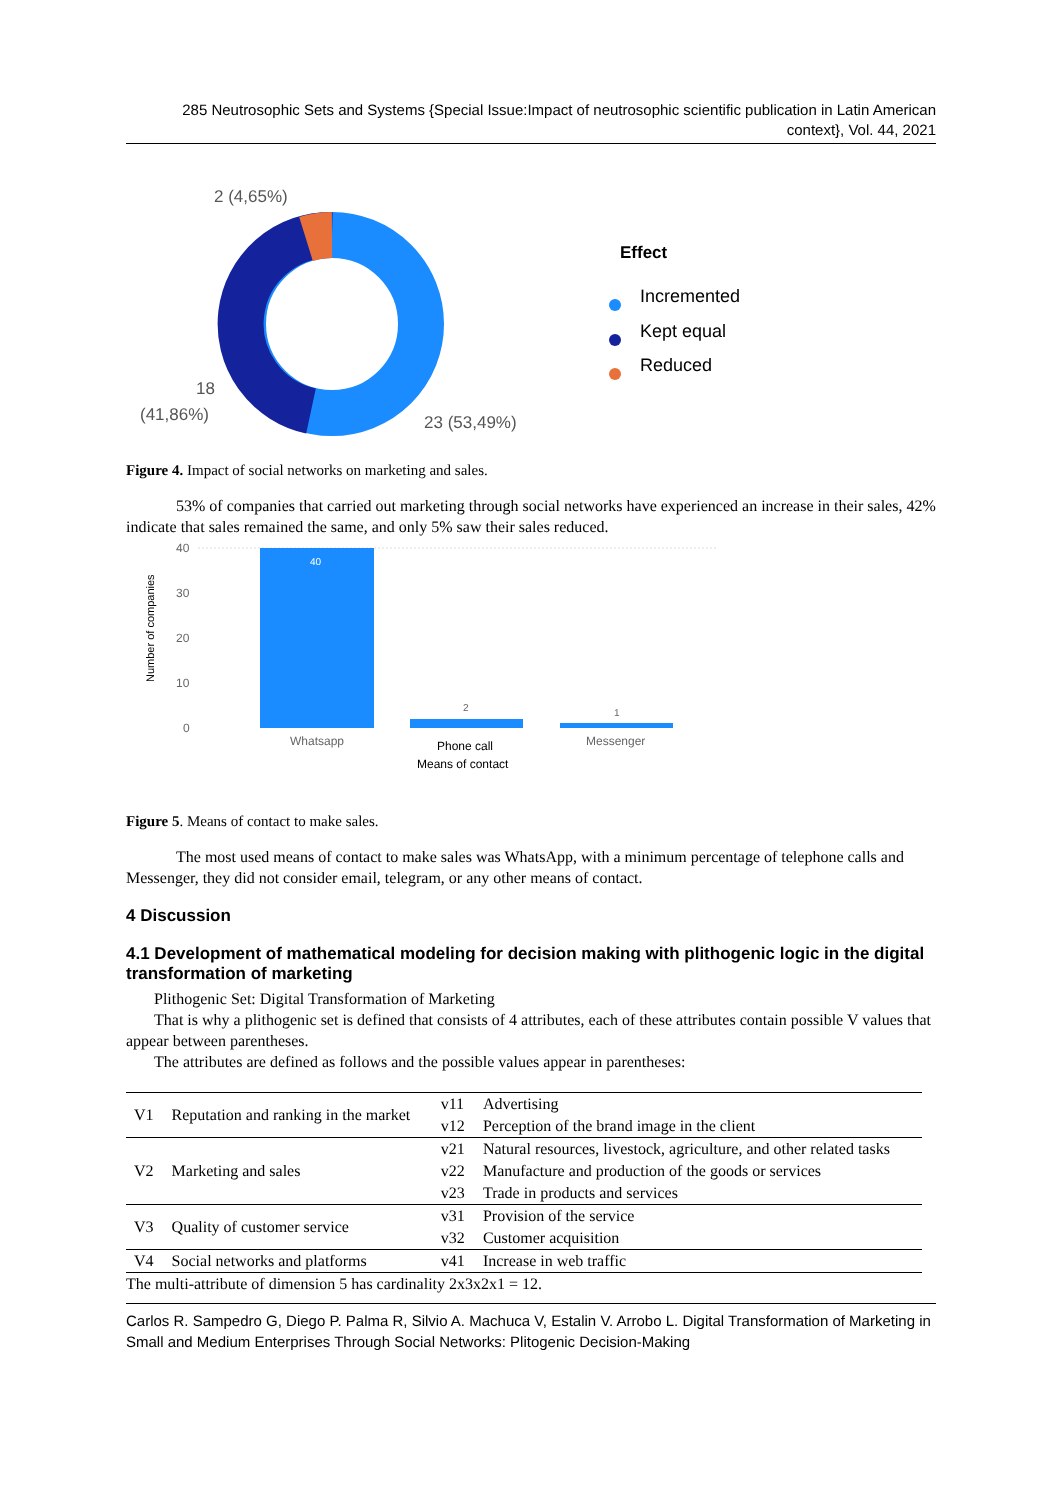285 Neutrosophic Sets and Systems {Special Issue:Impact of neutrosophic scientific publication in Latin American context}, Vol. 44, 2021
2 (4,65%)
18
(41,86%)
23 (53,49%)
Effect
Incremented
Kept equal
Reduced
Figure 4. Impact of social networks on marketing and sales.
53% of companies that carried out marketing through social networks have experienced an increase in their sales, 42% indicate that sales remained the same, and only 5% saw their sales reduced.
Number of companies
40
30
20
10
0
40
2
1
Whatsapp
Phone call
Messenger
Means of contact
Figure 5. Means of contact to make sales.
The most used means of contact to make sales was WhatsApp, with a minimum percentage of telephone calls and Messenger, they did not consider email, telegram, or any other means of contact.
4 Discussion
4.1 Development of mathematical modeling for decision making with plithogenic logic in the digital transformation of marketing
Plithogenic Set: Digital Transformation of Marketing
That is why a plithogenic set is defined that consists of 4 attributes, each of these attributes contain possible V values that appear between parentheses.
The attributes are defined as follows and the possible values appear in parentheses:
| V1 | Reputation and ranking in the market | v11 | Advertising |
| | | v12 | Perception of the brand image in the client |
| V2 | Marketing and sales | v21 | Natural resources, livestock, agriculture, and other related tasks |
| | | v22 | Manufacture and production of the goods or services |
| | | v23 | Trade in products and services |
| V3 | Quality of customer service | v31 | Provision of the service |
| | | v32 | Customer acquisition |
| V4 | Social networks and platforms | v41 | Increase in web traffic |
| The multi-attribute of dimension 5 has cardinality 2x3x2x1 = 12. | | | |
Carlos R. Sampedro G, Diego P. Palma R, Silvio A. Machuca V, Estalin V. Arrobo L. Digital Transformation of Marketing in Small and Medium Enterprises Through Social Networks: Plitogenic Decision-Making